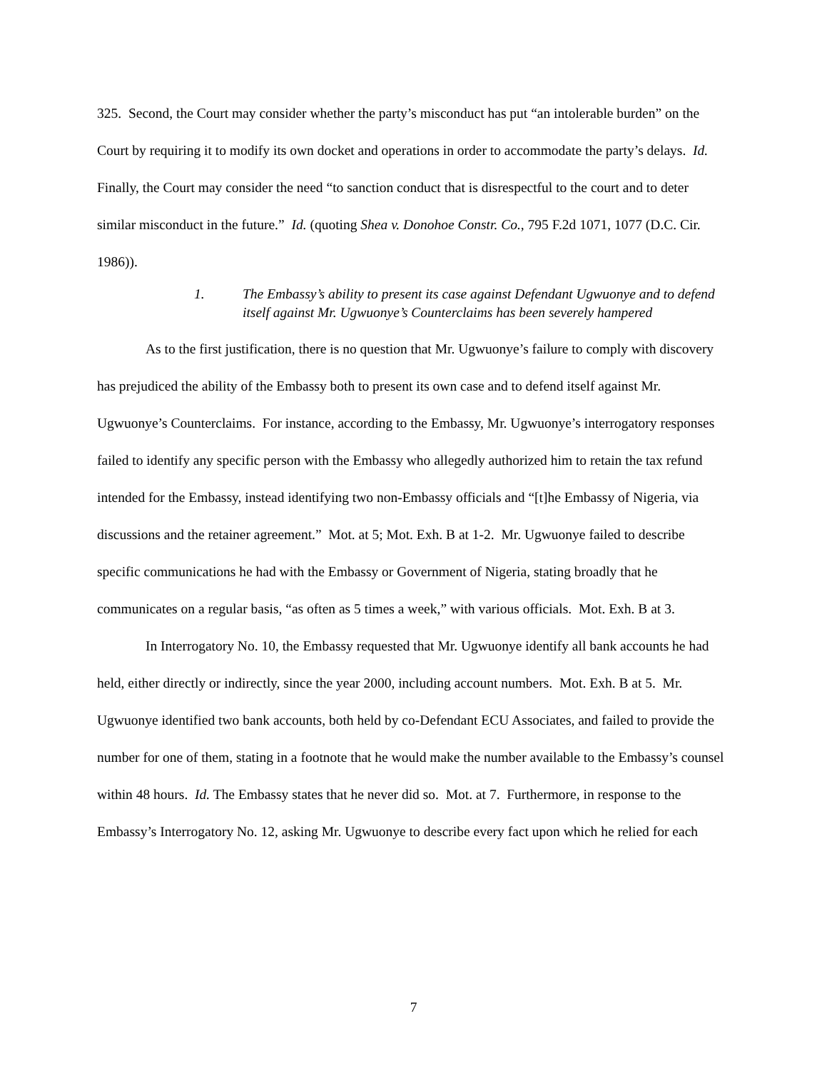325. Second, the Court may consider whether the party’s misconduct has put “an intolerable burden” on the Court by requiring it to modify its own docket and operations in order to accommodate the party’s delays. Id. Finally, the Court may consider the need “to sanction conduct that is disrespectful to the court and to deter similar misconduct in the future.” Id. (quoting Shea v. Donohoe Constr. Co., 795 F.2d 1071, 1077 (D.C. Cir. 1986)).
1. The Embassy’s ability to present its case against Defendant Ugwuonye and to defend itself against Mr. Ugwuonye’s Counterclaims has been severely hampered
As to the first justification, there is no question that Mr. Ugwuonye’s failure to comply with discovery has prejudiced the ability of the Embassy both to present its own case and to defend itself against Mr. Ugwuonye’s Counterclaims. For instance, according to the Embassy, Mr. Ugwuonye’s interrogatory responses failed to identify any specific person with the Embassy who allegedly authorized him to retain the tax refund intended for the Embassy, instead identifying two non-Embassy officials and “[t]he Embassy of Nigeria, via discussions and the retainer agreement.” Mot. at 5; Mot. Exh. B at 1-2. Mr. Ugwuonye failed to describe specific communications he had with the Embassy or Government of Nigeria, stating broadly that he communicates on a regular basis, “as often as 5 times a week,” with various officials. Mot. Exh. B at 3.
In Interrogatory No. 10, the Embassy requested that Mr. Ugwuonye identify all bank accounts he had held, either directly or indirectly, since the year 2000, including account numbers. Mot. Exh. B at 5. Mr. Ugwuonye identified two bank accounts, both held by co-Defendant ECU Associates, and failed to provide the number for one of them, stating in a footnote that he would make the number available to the Embassy’s counsel within 48 hours. Id. The Embassy states that he never did so. Mot. at 7. Furthermore, in response to the Embassy’s Interrogatory No. 12, asking Mr. Ugwuonye to describe every fact upon which he relied for each
7